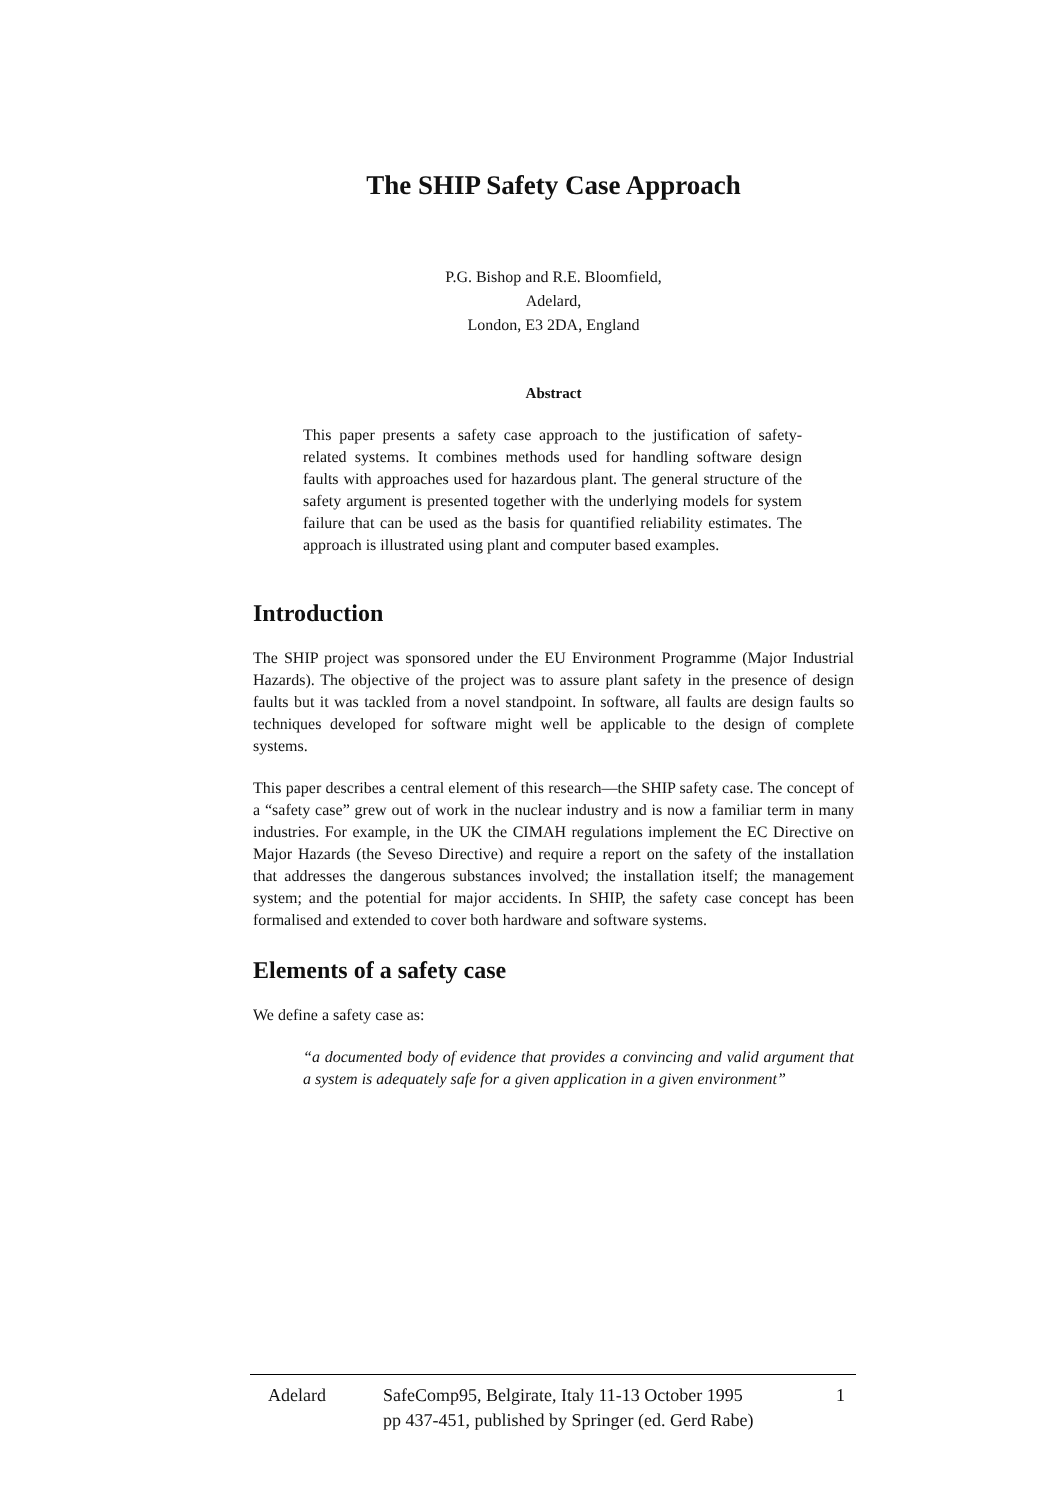The SHIP Safety Case Approach
P.G. Bishop and R.E. Bloomfield,
Adelard,
London, E3 2DA, England
Abstract
This paper presents a safety case approach to the justification of safety-related systems. It combines methods used for handling software design faults with approaches used for hazardous plant. The general structure of the safety argument is presented together with the underlying models for system failure that can be used as the basis for quantified reliability estimates. The approach is illustrated using plant and computer based examples.
Introduction
The SHIP project was sponsored under the EU Environment Programme (Major Industrial Hazards). The objective of the project was to assure plant safety in the presence of design faults but it was tackled from a novel standpoint. In software, all faults are design faults so techniques developed for software might well be applicable to the design of complete systems.
This paper describes a central element of this research—the SHIP safety case. The concept of a “safety case” grew out of work in the nuclear industry and is now a familiar term in many industries. For example, in the UK the CIMAH regulations implement the EC Directive on Major Hazards (the Seveso Directive) and require a report on the safety of the installation that addresses the dangerous substances involved; the installation itself; the management system; and the potential for major accidents. In SHIP, the safety case concept has been formalised and extended to cover both hardware and software systems.
Elements of a safety case
We define a safety case as:
“a documented body of evidence that provides a convincing and valid argument that a system is adequately safe for a given application in a given environment”
Adelard SafeComp95, Belgirate, Italy 11-13 October 1995
pp 437-451, published by Springer (ed. Gerd Rabe)
1